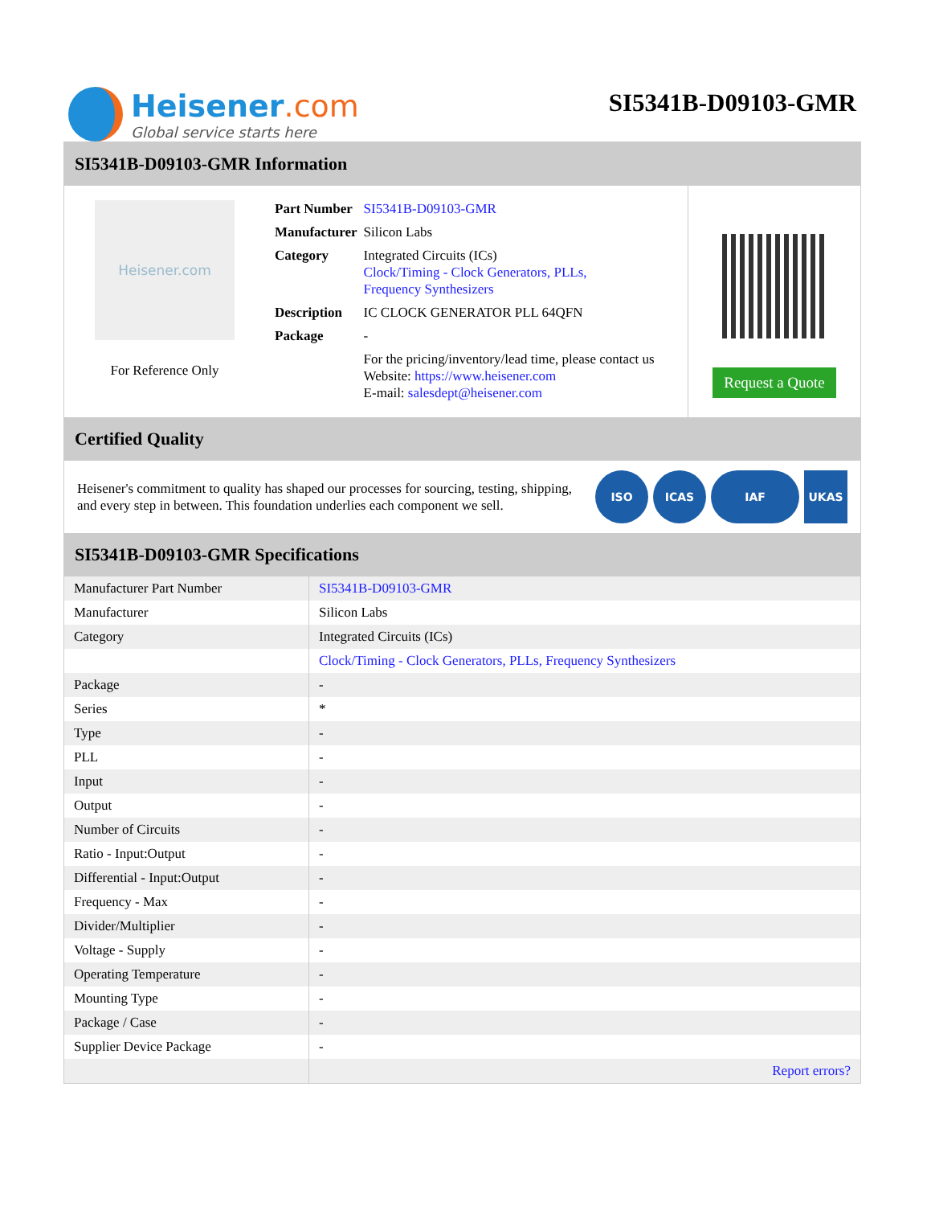Heisener.com
Global service starts here
SI5341B-D09103-GMR
SI5341B-D09103-GMR Information
Heisener.com
For Reference Only
| Part Number | SI5341B-D09103-GMR |
| Manufacturer | Silicon Labs |
| Category | Integrated Circuits (ICs) Clock/Timing - Clock Generators, PLLs, Frequency Synthesizers |
| Description | IC CLOCK GENERATOR PLL 64QFN |
| Package | - |
| | For the pricing/inventory/lead time, please contact us Website: https://www.heisener.com E-mail: salesdept@heisener.com |
Request a Quote
Certified Quality
Heisener's commitment to quality has shaped our processes for sourcing, testing, shipping, and every step in between. This foundation underlies each component we sell.
ISO ICAS IAF UKAS
SI5341B-D09103-GMR Specifications
| Manufacturer Part Number | SI5341B-D09103-GMR |
| Manufacturer | Silicon Labs |
| Category | Integrated Circuits (ICs) |
| | Clock/Timing - Clock Generators, PLLs, Frequency Synthesizers |
| Package | - |
| Series | * |
| Type | - |
| PLL | - |
| Input | - |
| Output | - |
| Number of Circuits | - |
| Ratio - Input:Output | - |
| Differential - Input:Output | - |
| Frequency - Max | - |
| Divider/Multiplier | - |
| Voltage - Supply | - |
| Operating Temperature | - |
| Mounting Type | - |
| Package / Case | - |
| Supplier Device Package | - |
| | Report errors? |